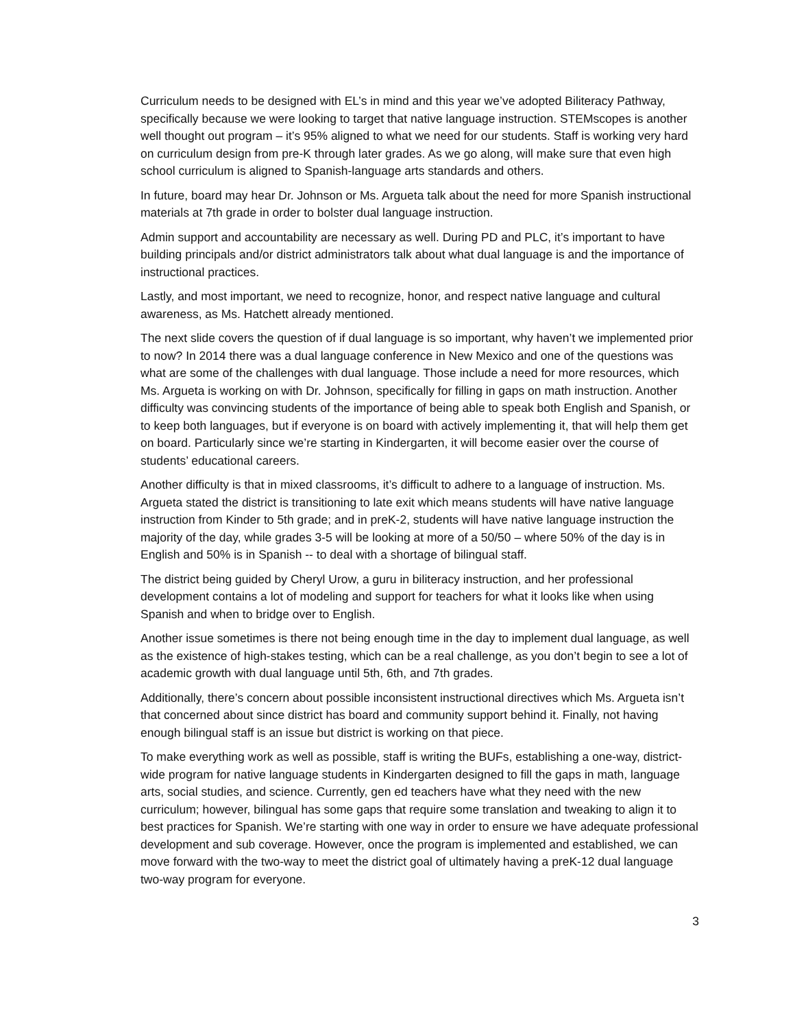Curriculum needs to be designed with EL’s in mind and this year we’ve adopted Biliteracy Pathway, specifically because we were looking to target that native language instruction. STEMscopes is another well thought out program – it’s 95% aligned to what we need for our students. Staff is working very hard on curriculum design from pre-K through later grades. As we go along, will make sure that even high school curriculum is aligned to Spanish-language arts standards and others.
In future, board may hear Dr. Johnson or Ms. Argueta talk about the need for more Spanish instructional materials at 7th grade in order to bolster dual language instruction.
Admin support and accountability are necessary as well. During PD and PLC, it’s important to have building principals and/or district administrators talk about what dual language is and the importance of instructional practices.
Lastly, and most important, we need to recognize, honor, and respect native language and cultural awareness, as Ms. Hatchett already mentioned.
The next slide covers the question of if dual language is so important, why haven’t we implemented prior to now? In 2014 there was a dual language conference in New Mexico and one of the questions was what are some of the challenges with dual language. Those include a need for more resources, which Ms. Argueta is working on with Dr. Johnson, specifically for filling in gaps on math instruction. Another difficulty was convincing students of the importance of being able to speak both English and Spanish, or to keep both languages, but if everyone is on board with actively implementing it, that will help them get on board. Particularly since we’re starting in Kindergarten, it will become easier over the course of students’ educational careers.
Another difficulty is that in mixed classrooms, it’s difficult to adhere to a language of instruction. Ms. Argueta stated the district is transitioning to late exit which means students will have native language instruction from Kinder to 5th grade; and in preK-2, students will have native language instruction the majority of the day, while grades 3-5 will be looking at more of a 50/50 – where 50% of the day is in English and 50% is in Spanish -- to deal with a shortage of bilingual staff.
The district being guided by Cheryl Urow, a guru in biliteracy instruction, and her professional development contains a lot of modeling and support for teachers for what it looks like when using Spanish and when to bridge over to English.
Another issue sometimes is there not being enough time in the day to implement dual language, as well as the existence of high-stakes testing, which can be a real challenge, as you don’t begin to see a lot of academic growth with dual language until 5th, 6th, and 7th grades.
Additionally, there’s concern about possible inconsistent instructional directives which Ms. Argueta isn’t that concerned about since district has board and community support behind it. Finally, not having enough bilingual staff is an issue but district is working on that piece.
To make everything work as well as possible, staff is writing the BUFs, establishing a one-way, district-wide program for native language students in Kindergarten designed to fill the gaps in math, language arts, social studies, and science. Currently, gen ed teachers have what they need with the new curriculum; however, bilingual has some gaps that require some translation and tweaking to align it to best practices for Spanish. We’re starting with one way in order to ensure we have adequate professional development and sub coverage. However, once the program is implemented and established, we can move forward with the two-way to meet the district goal of ultimately having a preK-12 dual language two-way program for everyone.
3